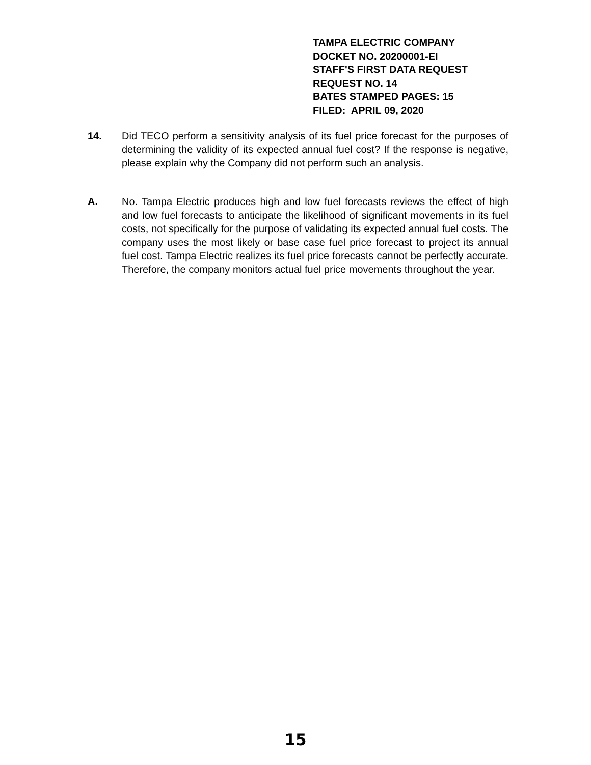TAMPA ELECTRIC COMPANY
DOCKET NO. 20200001-EI
STAFF'S FIRST DATA REQUEST
REQUEST NO. 14
BATES STAMPED PAGES: 15
FILED: APRIL 09, 2020
14. Did TECO perform a sensitivity analysis of its fuel price forecast for the purposes of determining the validity of its expected annual fuel cost? If the response is negative, please explain why the Company did not perform such an analysis.
A. No. Tampa Electric produces high and low fuel forecasts reviews the effect of high and low fuel forecasts to anticipate the likelihood of significant movements in its fuel costs, not specifically for the purpose of validating its expected annual fuel costs. The company uses the most likely or base case fuel price forecast to project its annual fuel cost. Tampa Electric realizes its fuel price forecasts cannot be perfectly accurate. Therefore, the company monitors actual fuel price movements throughout the year.
15